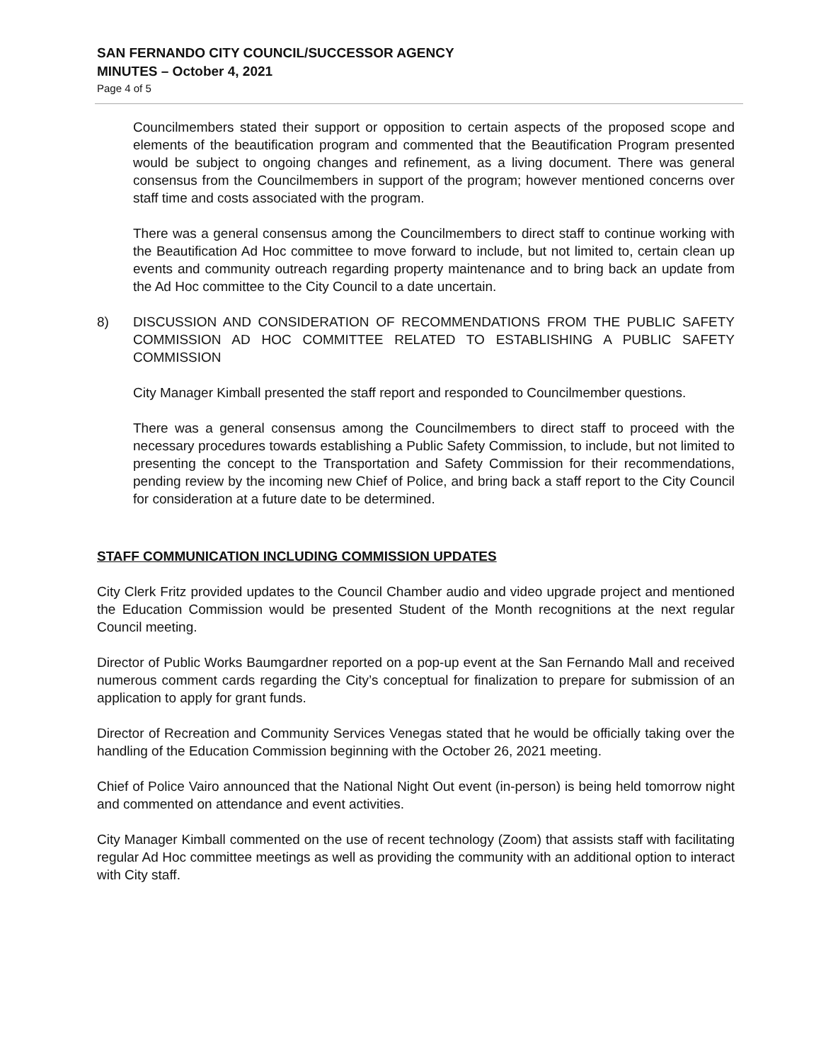SAN FERNANDO CITY COUNCIL/SUCCESSOR AGENCY
MINUTES – October 4, 2021
Page 4 of 5
Councilmembers stated their support or opposition to certain aspects of the proposed scope and elements of the beautification program and commented that the Beautification Program presented would be subject to ongoing changes and refinement, as a living document. There was general consensus from the Councilmembers in support of the program; however mentioned concerns over staff time and costs associated with the program.
There was a general consensus among the Councilmembers to direct staff to continue working with the Beautification Ad Hoc committee to move forward to include, but not limited to, certain clean up events and community outreach regarding property maintenance and to bring back an update from the Ad Hoc committee to the City Council to a date uncertain.
8) DISCUSSION AND CONSIDERATION OF RECOMMENDATIONS FROM THE PUBLIC SAFETY COMMISSION AD HOC COMMITTEE RELATED TO ESTABLISHING A PUBLIC SAFETY COMMISSION
City Manager Kimball presented the staff report and responded to Councilmember questions.
There was a general consensus among the Councilmembers to direct staff to proceed with the necessary procedures towards establishing a Public Safety Commission, to include, but not limited to presenting the concept to the Transportation and Safety Commission for their recommendations, pending review by the incoming new Chief of Police, and bring back a staff report to the City Council for consideration at a future date to be determined.
STAFF COMMUNICATION INCLUDING COMMISSION UPDATES
City Clerk Fritz provided updates to the Council Chamber audio and video upgrade project and mentioned the Education Commission would be presented Student of the Month recognitions at the next regular Council meeting.
Director of Public Works Baumgardner reported on a pop-up event at the San Fernando Mall and received numerous comment cards regarding the City’s conceptual for finalization to prepare for submission of an application to apply for grant funds.
Director of Recreation and Community Services Venegas stated that he would be officially taking over the handling of the Education Commission beginning with the October 26, 2021 meeting.
Chief of Police Vairo announced that the National Night Out event (in-person) is being held tomorrow night and commented on attendance and event activities.
City Manager Kimball commented on the use of recent technology (Zoom) that assists staff with facilitating regular Ad Hoc committee meetings as well as providing the community with an additional option to interact with City staff.